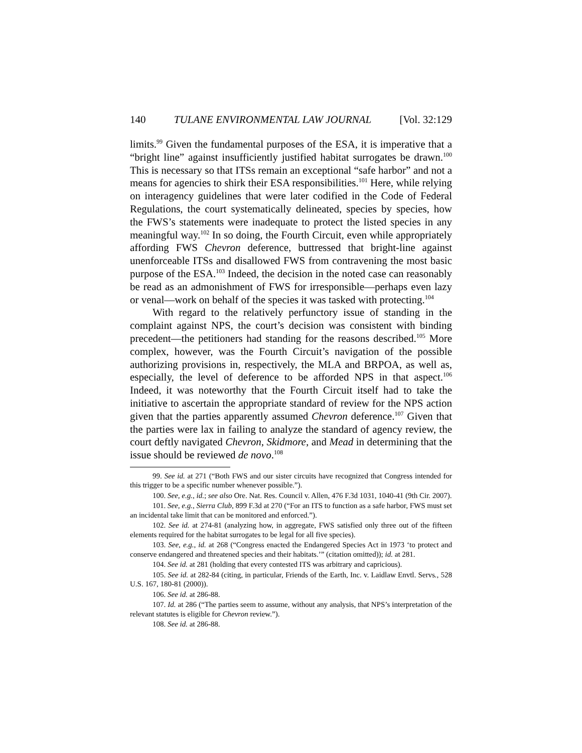140 TULANE ENVIRONMENTAL LAW JOURNAL [Vol. 32:129
limits.<sup>99</sup> Given the fundamental purposes of the ESA, it is imperative that a “bright line” against insufficiently justified habitat surrogates be drawn.<sup>100</sup> This is necessary so that ITSs remain an exceptional “safe harbor” and not a means for agencies to shirk their ESA responsibilities.<sup>101</sup> Here, while relying on interagency guidelines that were later codified in the Code of Federal Regulations, the court systematically delineated, species by species, how the FWS’s statements were inadequate to protect the listed species in any meaningful way.<sup>102</sup> In so doing, the Fourth Circuit, even while appropriately affording FWS Chevron deference, buttressed that bright-line against unenforceable ITSs and disallowed FWS from contravening the most basic purpose of the ESA.<sup>103</sup> Indeed, the decision in the noted case can reasonably be read as an admonishment of FWS for irresponsible—perhaps even lazy or venal—work on behalf of the species it was tasked with protecting.<sup>104</sup>
With regard to the relatively perfunctory issue of standing in the complaint against NPS, the court’s decision was consistent with binding precedent—the petitioners had standing for the reasons described.<sup>105</sup> More complex, however, was the Fourth Circuit’s navigation of the possible authorizing provisions in, respectively, the MLA and BRPOA, as well as, especially, the level of deference to be afforded NPS in that aspect.<sup>106</sup> Indeed, it was noteworthy that the Fourth Circuit itself had to take the initiative to ascertain the appropriate standard of review for the NPS action given that the parties apparently assumed Chevron deference.<sup>107</sup> Given that the parties were lax in failing to analyze the standard of agency review, the court deftly navigated Chevron, Skidmore, and Mead in determining that the issue should be reviewed de novo.<sup>108</sup>
99. See id. at 271 (“Both FWS and our sister circuits have recognized that Congress intended for this trigger to be a specific number whenever possible.”).
100. See, e.g., id.; see also Ore. Nat. Res. Council v. Allen, 476 F.3d 1031, 1040-41 (9th Cir. 2007).
101. See, e.g., Sierra Club, 899 F.3d at 270 (“For an ITS to function as a safe harbor, FWS must set an incidental take limit that can be monitored and enforced.”).
102. See id. at 274-81 (analyzing how, in aggregate, FWS satisfied only three out of the fifteen elements required for the habitat surrogates to be legal for all five species).
103. See, e.g., id. at 268 (“Congress enacted the Endangered Species Act in 1973 ‘to protect and conserve endangered and threatened species and their habitats.’” (citation omitted)); id. at 281.
104. See id. at 281 (holding that every contested ITS was arbitrary and capricious).
105. See id. at 282-84 (citing, in particular, Friends of the Earth, Inc. v. Laidlaw Envtl. Servs., 528 U.S. 167, 180-81 (2000)).
106. See id. at 286-88.
107. Id. at 286 (“The parties seem to assume, without any analysis, that NPS’s interpretation of the relevant statutes is eligible for Chevron review.”).
108. See id. at 286-88.